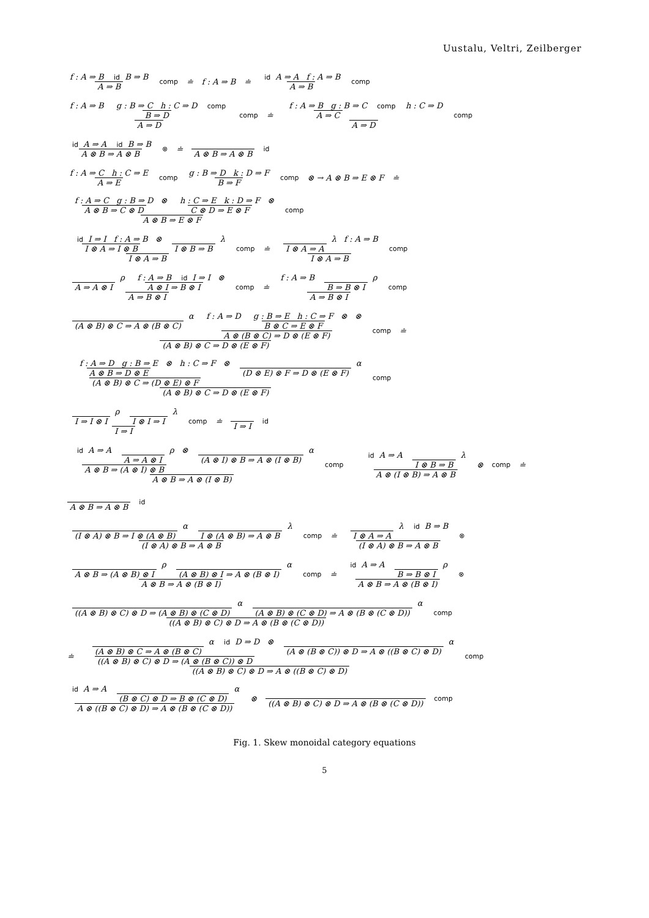Uustalu, Veltri, Zeilberger
f : A ⇒ B id B ⇒ B A ⇒ B comp ≐ f : A ⇒ B ≐ id A ⇒ A f : A ⇒ B A ⇒ B comp
f : A ⇒ B g : B ⇒ C h : C ⇒ D B ⇒ D comp A ⇒ D comp ≐ f : A ⇒ B g : B ⇒ C A ⇒ C comp h : C ⇒ D A ⇒ D comp
id A ⇒ A id B ⇒ B A ⊗ B ⇒ A ⊗ B ⊗ ≐ A ⊗ B ⇒ A ⊗ B id
f : A ⇒ C h : C ⇒ E A ⇒ E comp g : B ⇒ D k : D ⇒ F B ⇒ F comp ⊗ → A ⊗ B ⇒ E ⊗ F ≐ f : A ⇒ C g : B ⇒ D A ⊗ B ⇒ C ⊗ D ⊗ h : C ⇒ E k : D ⇒ F C ⊗ D ⇒ E ⊗ F ⊗ A ⊗ B ⇒ E ⊗ F comp
id I ⇒ I f : A ⇒ B I ⊗ A ⇒ I ⊗ B ⊗ I ⊗ B ⇒ B λ I ⊗ A ⇒ B comp ≐ I ⊗ A ⇒ A λ f : A ⇒ B I ⊗ A ⇒ B comp
A ⇒ A ⊗ I ρ f : A ⇒ B id I ⇒ I A ⊗ I ⇒ B ⊗ I ⊗ A ⇒ B ⊗ I comp ≐ f : A ⇒ B B ⇒ B ⊗ I ρ A ⇒ B ⊗ I comp
(A ⊗ B) ⊗ C ⇒ A ⊗ (B ⊗ C) α f : A ⇒ D g : B ⇒ E h : C ⇒ F B ⊗ C ⇒ E ⊗ F ⊗ A ⊗ (B ⊗ C) ⇒ D ⊗ (E ⊗ F) ⊗ (A ⊗ B) ⊗ C ⇒ D ⊗ (E ⊗ F) comp ≐ f : A ⇒ D g : B ⇒ E A ⊗ B ⇒ D ⊗ E ⊗ h : C ⇒ F (A ⊗ B) ⊗ C ⇒ (D ⊗ E) ⊗ F ⊗ (D ⊗ E) ⊗ F ⇒ D ⊗ (E ⊗ F) α (A ⊗ B) ⊗ C ⇒ D ⊗ (E ⊗ F) comp
I ⇒ I ⊗ I ρ I ⊗ I ⇒ I λ I ⇒ I comp ≐ I ⇒ I id
id A ⇒ A A ⇒ A ⊗ I ρ A ⊗ B ⇒ (A ⊗ I) ⊗ B ⊗ (A ⊗ I) ⊗ B ⇒ A ⊗ (I ⊗ B) α A ⊗ B ⇒ A ⊗ (I ⊗ B) comp id A ⇒ A I ⊗ B ⇒ B λ A ⊗ (I ⊗ B) ⇒ A ⊗ B ⊗ comp ≐ A ⊗ B ⇒ A ⊗ B id
(I ⊗ A) ⊗ B ⇒ I ⊗ (A ⊗ B) α I ⊗ (A ⊗ B) ⇒ A ⊗ B λ (I ⊗ A) ⊗ B ⇒ A ⊗ B comp ≐ I ⊗ A ⇒ A λ id B ⇒ B (I ⊗ A) ⊗ B ⇒ A ⊗ B ⊗
A ⊗ B ⇒ (A ⊗ B) ⊗ I ρ (A ⊗ B) ⊗ I ⇒ A ⊗ (B ⊗ I) α A ⊗ B ⇒ A ⊗ (B ⊗ I) comp ≐ id A ⇒ A B ⇒ B ⊗ I ρ A ⊗ B ⇒ A ⊗ (B ⊗ I) ⊗
((A ⊗ B) ⊗ C) ⊗ D ⇒ (A ⊗ B) ⊗ (C ⊗ D) α (A ⊗ B) ⊗ (C ⊗ D) ⇒ A ⊗ (B ⊗ (C ⊗ D)) α ((A ⊗ B) ⊗ C) ⊗ D ⇒ A ⊗ (B ⊗ (C ⊗ D)) comp
≐ (A ⊗ B) ⊗ C ⇒ A ⊗ (B ⊗ C) α id D ⇒ D ((A ⊗ B) ⊗ C) ⊗ D ⇒ (A ⊗ (B ⊗ C)) ⊗ D ⊗ (A ⊗ (B ⊗ C)) ⊗ D ⇒ A ⊗ ((B ⊗ C) ⊗ D) α ((A ⊗ B) ⊗ C) ⊗ D ⇒ A ⊗ ((B ⊗ C) ⊗ D) comp id A ⇒ A (B ⊗ C) ⊗ D ⇒ B ⊗ (C ⊗ D) α A ⊗ ((B ⊗ C) ⊗ D) ⇒ A ⊗ (B ⊗ (C ⊗ D)) ⊗ ((A ⊗ B) ⊗ C) ⊗ D ⇒ A ⊗ (B ⊗ (C ⊗ D)) comp
Fig. 1. Skew monoidal category equations
5